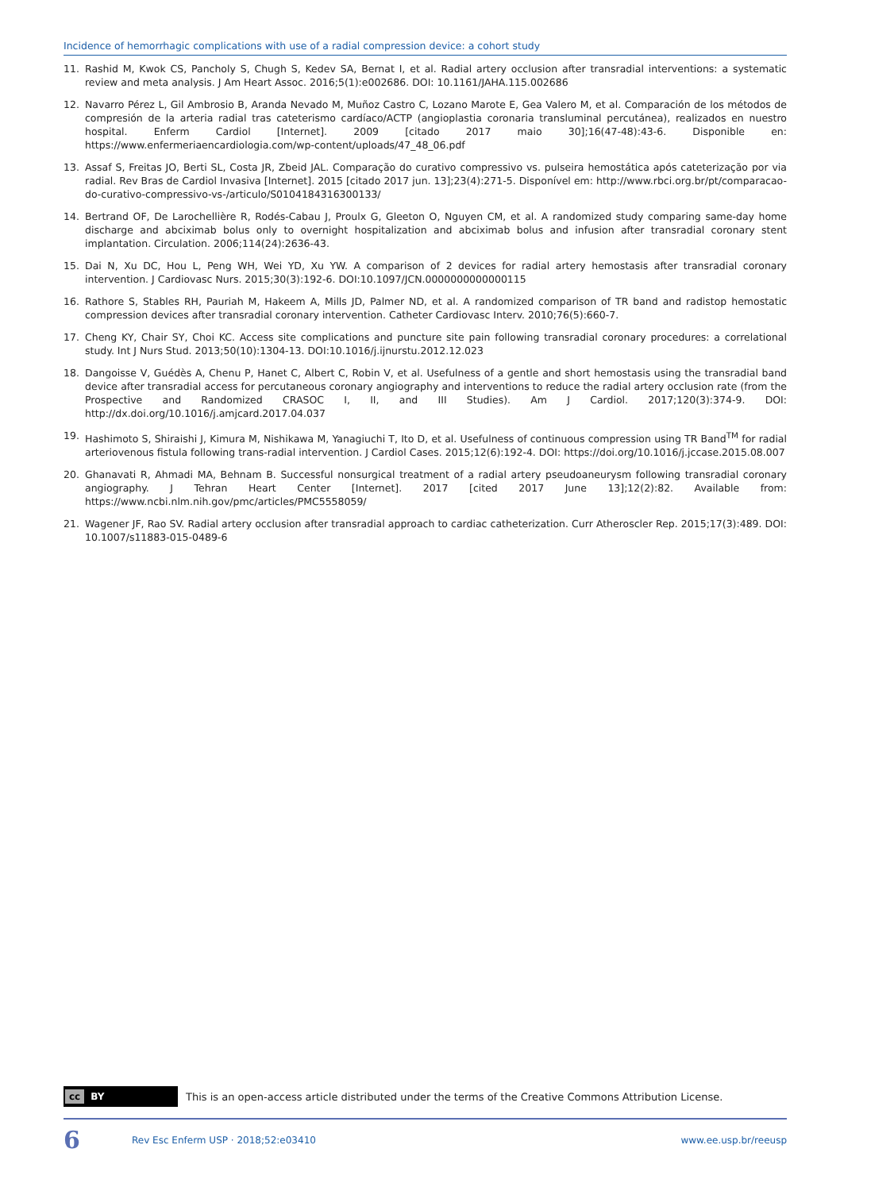Incidence of hemorrhagic complications with use of a radial compression device: a cohort study
11. Rashid M, Kwok CS, Pancholy S, Chugh S, Kedev SA, Bernat I, et al. Radial artery occlusion after transradial interventions: a systematic review and meta analysis. J Am Heart Assoc. 2016;5(1):e002686. DOI: 10.1161/JAHA.115.002686
12. Navarro Pérez L, Gil Ambrosio B, Aranda Nevado M, Muñoz Castro C, Lozano Marote E, Gea Valero M, et al. Comparación de los métodos de compresión de la arteria radial tras cateterismo cardíaco/ACTP (angioplastia coronaria transluminal percutánea), realizados en nuestro hospital. Enferm Cardiol [Internet]. 2009 [citado 2017 maio 30];16(47-48):43-6. Disponible en: https://www.enfermeriaencardiologia.com/wp-content/uploads/47_48_06.pdf
13. Assaf S, Freitas JO, Berti SL, Costa JR, Zbeid JAL. Comparação do curativo compressivo vs. pulseira hemostática após cateterização por via radial. Rev Bras de Cardiol Invasiva [Internet]. 2015 [citado 2017 jun. 13];23(4):271-5. Disponível em: http://www.rbci.org.br/pt/comparacao-do-curativo-compressivo-vs-/articulo/S0104184316300133/
14. Bertrand OF, De Larochellière R, Rodés-Cabau J, Proulx G, Gleeton O, Nguyen CM, et al. A randomized study comparing same-day home discharge and abciximab bolus only to overnight hospitalization and abciximab bolus and infusion after transradial coronary stent implantation. Circulation. 2006;114(24):2636-43.
15. Dai N, Xu DC, Hou L, Peng WH, Wei YD, Xu YW. A comparison of 2 devices for radial artery hemostasis after transradial coronary intervention. J Cardiovasc Nurs. 2015;30(3):192-6. DOI:10.1097/JCN.0000000000000115
16. Rathore S, Stables RH, Pauriah M, Hakeem A, Mills JD, Palmer ND, et al. A randomized comparison of TR band and radistop hemostatic compression devices after transradial coronary intervention. Catheter Cardiovasc Interv. 2010;76(5):660-7.
17. Cheng KY, Chair SY, Choi KC. Access site complications and puncture site pain following transradial coronary procedures: a correlational study. Int J Nurs Stud. 2013;50(10):1304-13. DOI:10.1016/j.ijnurstu.2012.12.023
18. Dangoisse V, Guédès A, Chenu P, Hanet C, Albert C, Robin V, et al. Usefulness of a gentle and short hemostasis using the transradial band device after transradial access for percutaneous coronary angiography and interventions to reduce the radial artery occlusion rate (from the Prospective and Randomized CRASOC I, II, and III Studies). Am J Cardiol. 2017;120(3):374-9. DOI: http://dx.doi.org/10.1016/j.amjcard.2017.04.037
19. Hashimoto S, Shiraishi J, Kimura M, Nishikawa M, Yanagiuchi T, Ito D, et al. Usefulness of continuous compression using TR Band<sup>TM</sup> for radial arteriovenous fistula following trans-radial intervention. J Cardiol Cases. 2015;12(6):192-4. DOI: https://doi.org/10.1016/j.jccase.2015.08.007
20. Ghanavati R, Ahmadi MA, Behnam B. Successful nonsurgical treatment of a radial artery pseudoaneurysm following transradial coronary angiography. J Tehran Heart Center [Internet]. 2017 [cited 2017 June 13];12(2):82. Available from: https://www.ncbi.nlm.nih.gov/pmc/articles/PMC5558059/
21. Wagener JF, Rao SV. Radial artery occlusion after transradial approach to cardiac catheterization. Curr Atheroscler Rep. 2015;17(3):489. DOI: 10.1007/s11883-015-0489-6
cc BY
This is an open-access article distributed under the terms of the Creative Commons Attribution License.
6 Rev Esc Enferm USP · 2018;52:e03410 www.ee.usp.br/reeusp